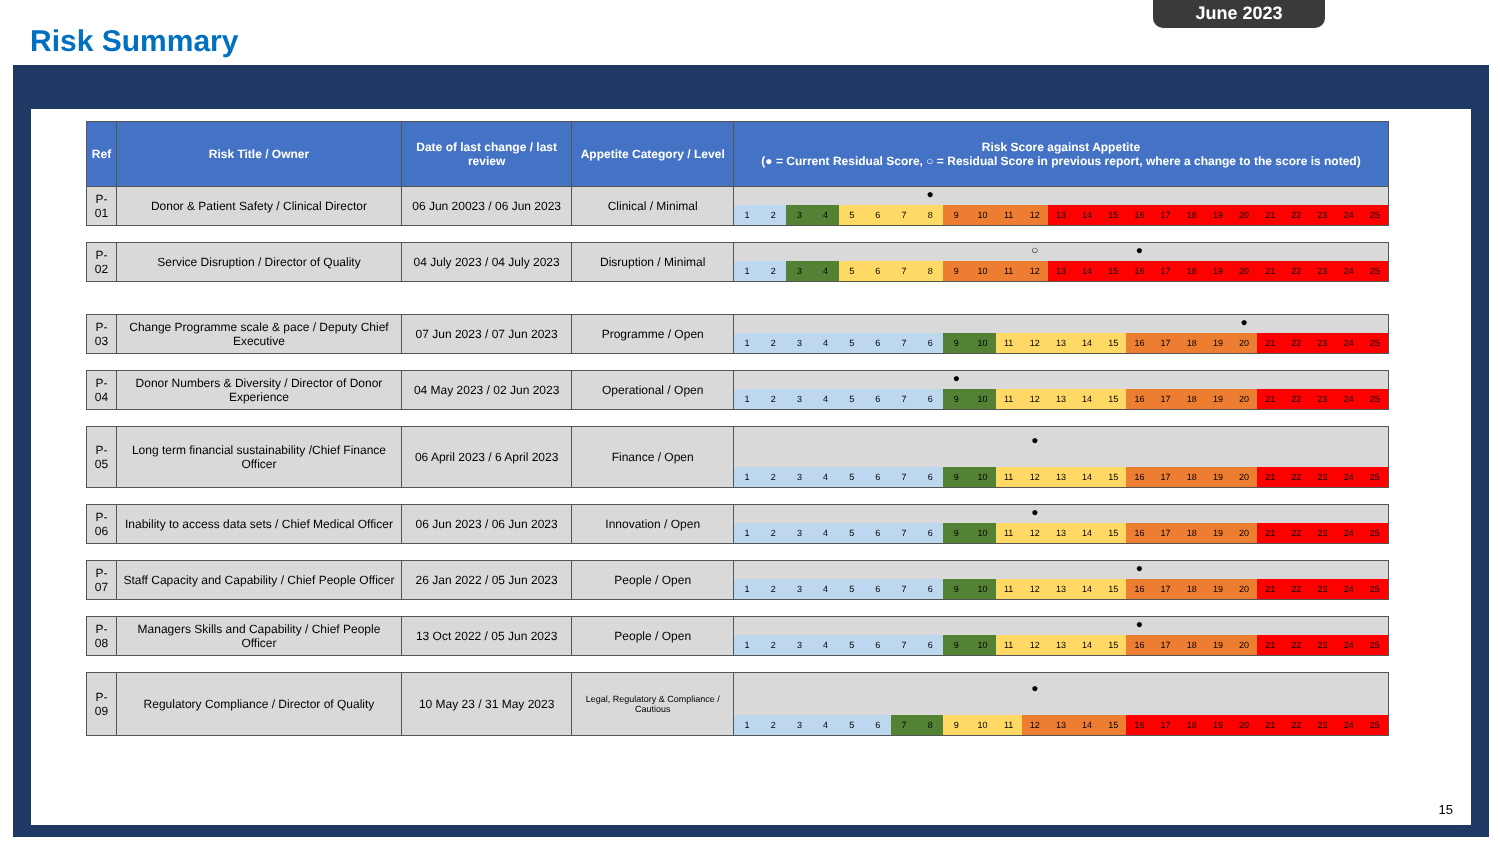June 2023
Risk Summary
| Ref | Risk Title / Owner | Date of last change / last review | Appetite Category / Level | Risk Score against Appetite (● = Current Residual Score, ○ = Residual Score in previous report, where a change to the score is noted) |
| --- | --- | --- | --- | --- |
| P-01 | Donor & Patient Safety / Clinical Director | 06 Jun 20023 / 06 Jun 2023 | Clinical / Minimal | ● 1 2 3 4 5 6 7 8 9 10 11 12 13 14 15 16 17 18 19 20 21 22 23 24 25 |
| P-02 | Service Disruption / Director of Quality | 04 July 2023 / 04 July 2023 | Disruption / Minimal | ○ ● 1 2 3 4 5 6 7 8 9 10 11 12 13 14 15 16 17 18 19 20 21 22 23 24 25 |
| P-03 | Change Programme scale & pace / Deputy Chief Executive | 07 Jun 2023 / 07 Jun 2023 | Programme / Open | ● 1 2 3 4 5 6 7 6 9 10 11 12 13 14 15 16 17 18 19 20 21 22 23 24 25 |
| P-04 | Donor Numbers & Diversity / Director of Donor Experience | 04 May 2023 / 02 Jun 2023 | Operational / Open | ● 1 2 3 4 5 6 7 6 9 10 11 12 13 14 15 16 17 18 19 20 21 22 23 24 25 |
| P-05 | Long term financial sustainability /Chief Finance Officer | 06 April 2023 / 6 April 2023 | Finance / Open | ● 1 2 3 4 5 6 7 6 9 10 11 12 13 14 15 16 17 18 19 20 21 22 23 24 25 |
| P-06 | Inability to access data sets / Chief Medical Officer | 06 Jun 2023 / 06 Jun 2023 | Innovation / Open | ● 1 2 3 4 5 6 7 6 9 10 11 12 13 14 15 16 17 18 19 20 21 22 23 24 25 |
| P-07 | Staff Capacity and Capability / Chief People Officer | 26 Jan 2022 / 05 Jun 2023 | People / Open | ● 1 2 3 4 5 6 7 6 9 10 11 12 13 14 15 16 17 18 19 20 21 22 23 24 25 |
| P-08 | Managers Skills and Capability / Chief People Officer | 13 Oct 2022 / 05 Jun 2023 | People / Open | ● 1 2 3 4 5 6 7 6 9 10 11 12 13 14 15 16 17 18 19 20 21 22 23 24 25 |
| P-09 | Regulatory Compliance / Director of Quality | 10 May 23 / 31 May 2023 | Legal, Regulatory & Compliance / Cautious | ● 1 2 3 4 5 6 7 8 9 10 11 12 13 14 15 16 17 18 19 20 21 22 23 24 25 |
15